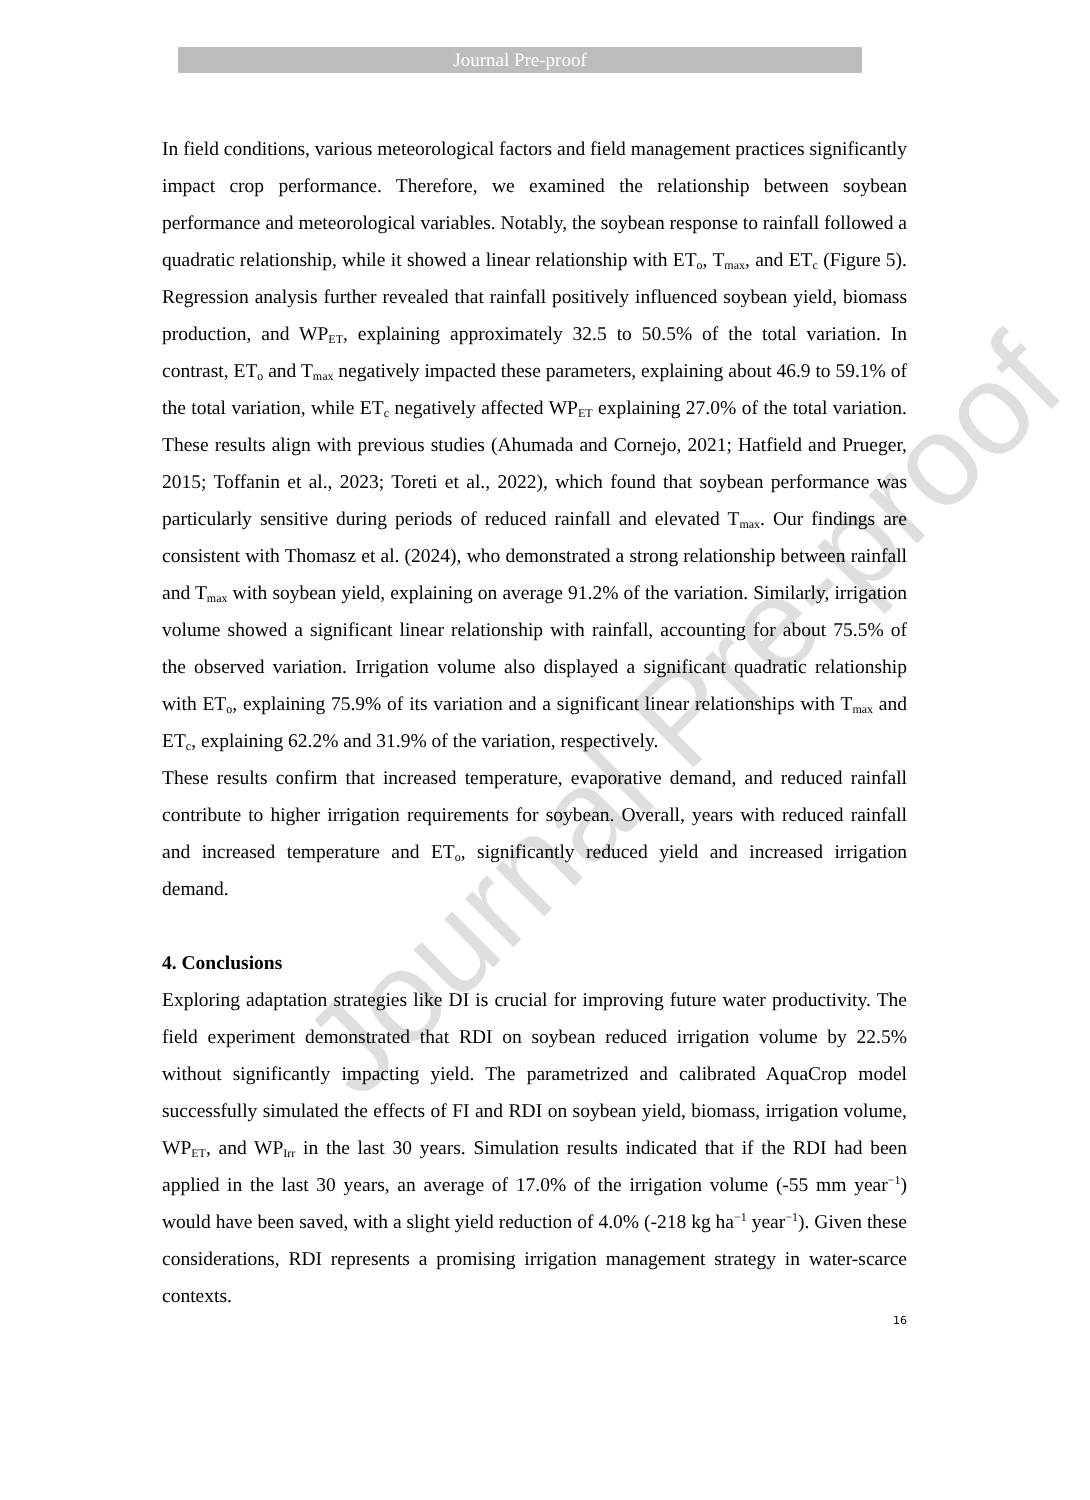Journal Pre-proof
In field conditions, various meteorological factors and field management practices significantly impact crop performance. Therefore, we examined the relationship between soybean performance and meteorological variables. Notably, the soybean response to rainfall followed a quadratic relationship, while it showed a linear relationship with ET<sub>o</sub>, T<sub>max</sub>, and ET<sub>c</sub> (Figure 5). Regression analysis further revealed that rainfall positively influenced soybean yield, biomass production, and WP<sub>ET</sub>, explaining approximately 32.5 to 50.5% of the total variation. In contrast, ET<sub>o</sub> and T<sub>max</sub> negatively impacted these parameters, explaining about 46.9 to 59.1% of the total variation, while ET<sub>c</sub> negatively affected WP<sub>ET</sub> explaining 27.0% of the total variation. These results align with previous studies (Ahumada and Cornejo, 2021; Hatfield and Prueger, 2015; Toffanin et al., 2023; Toreti et al., 2022), which found that soybean performance was particularly sensitive during periods of reduced rainfall and elevated T<sub>max</sub>. Our findings are consistent with Thomasz et al. (2024), who demonstrated a strong relationship between rainfall and T<sub>max</sub> with soybean yield, explaining on average 91.2% of the variation. Similarly, irrigation volume showed a significant linear relationship with rainfall, accounting for about 75.5% of the observed variation. Irrigation volume also displayed a significant quadratic relationship with ET<sub>o</sub>, explaining 75.9% of its variation and a significant linear relationships with T<sub>max</sub> and ET<sub>c</sub>, explaining 62.2% and 31.9% of the variation, respectively.
These results confirm that increased temperature, evaporative demand, and reduced rainfall contribute to higher irrigation requirements for soybean. Overall, years with reduced rainfall and increased temperature and ET<sub>o</sub>, significantly reduced yield and increased irrigation demand.
4. Conclusions
Exploring adaptation strategies like DI is crucial for improving future water productivity. The field experiment demonstrated that RDI on soybean reduced irrigation volume by 22.5% without significantly impacting yield. The parametrized and calibrated AquaCrop model successfully simulated the effects of FI and RDI on soybean yield, biomass, irrigation volume, WP<sub>ET</sub>, and WP<sub>Irr</sub> in the last 30 years. Simulation results indicated that if the RDI had been applied in the last 30 years, an average of 17.0% of the irrigation volume (-55 mm year<sup>−1</sup>) would have been saved, with a slight yield reduction of 4.0% (-218 kg ha<sup>−1</sup> year<sup>−1</sup>). Given these considerations, RDI represents a promising irrigation management strategy in water-scarce contexts.
16
Journal Pre-proof